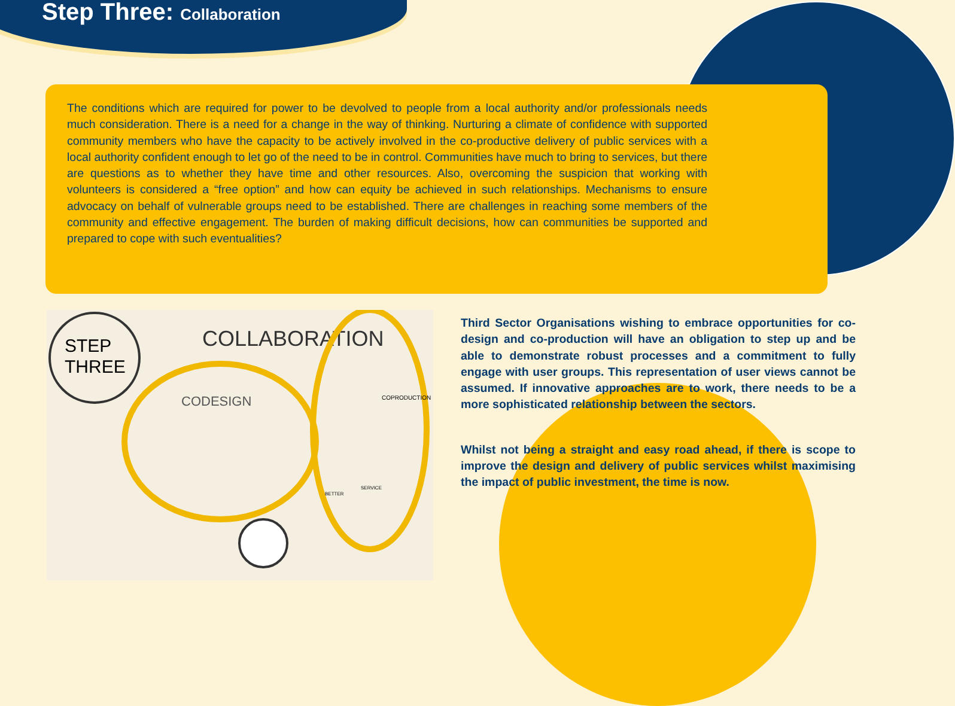Step Three: Collaboration
The conditions which are required for power to be devolved to people from a local authority and/or professionals needs much consideration. There is a need for a change in the way of thinking. Nurturing a climate of confidence with supported community members who have the capacity to be actively involved in the co-productive delivery of public services with a local authority confident enough to let go of the need to be in control. Communities have much to bring to services, but there are questions as to whether they have time and other resources. Also, overcoming the suspicion that working with volunteers is considered a “free option” and how can equity be achieved in such relationships. Mechanisms to ensure advocacy on behalf of vulnerable groups need to be established. There are challenges in reaching some members of the community and effective engagement. The burden of making difficult decisions, how can communities be supported and prepared to cope with such eventualities?
STEP
THREE
COLLABORATION
CODESIGN
COPRODUCTION
BETTER
SERVICE
Third Sector Organisations wishing to embrace opportunities for co-design and co-production will have an obligation to step up and be able to demonstrate robust processes and a commitment to fully engage with user groups. This representation of user views cannot be assumed. If innovative approaches are to work, there needs to be a more sophisticated relationship between the sectors.
Whilst not being a straight and easy road ahead, if there is scope to improve the design and delivery of public services whilst maximising the impact of public investment, the time is now.